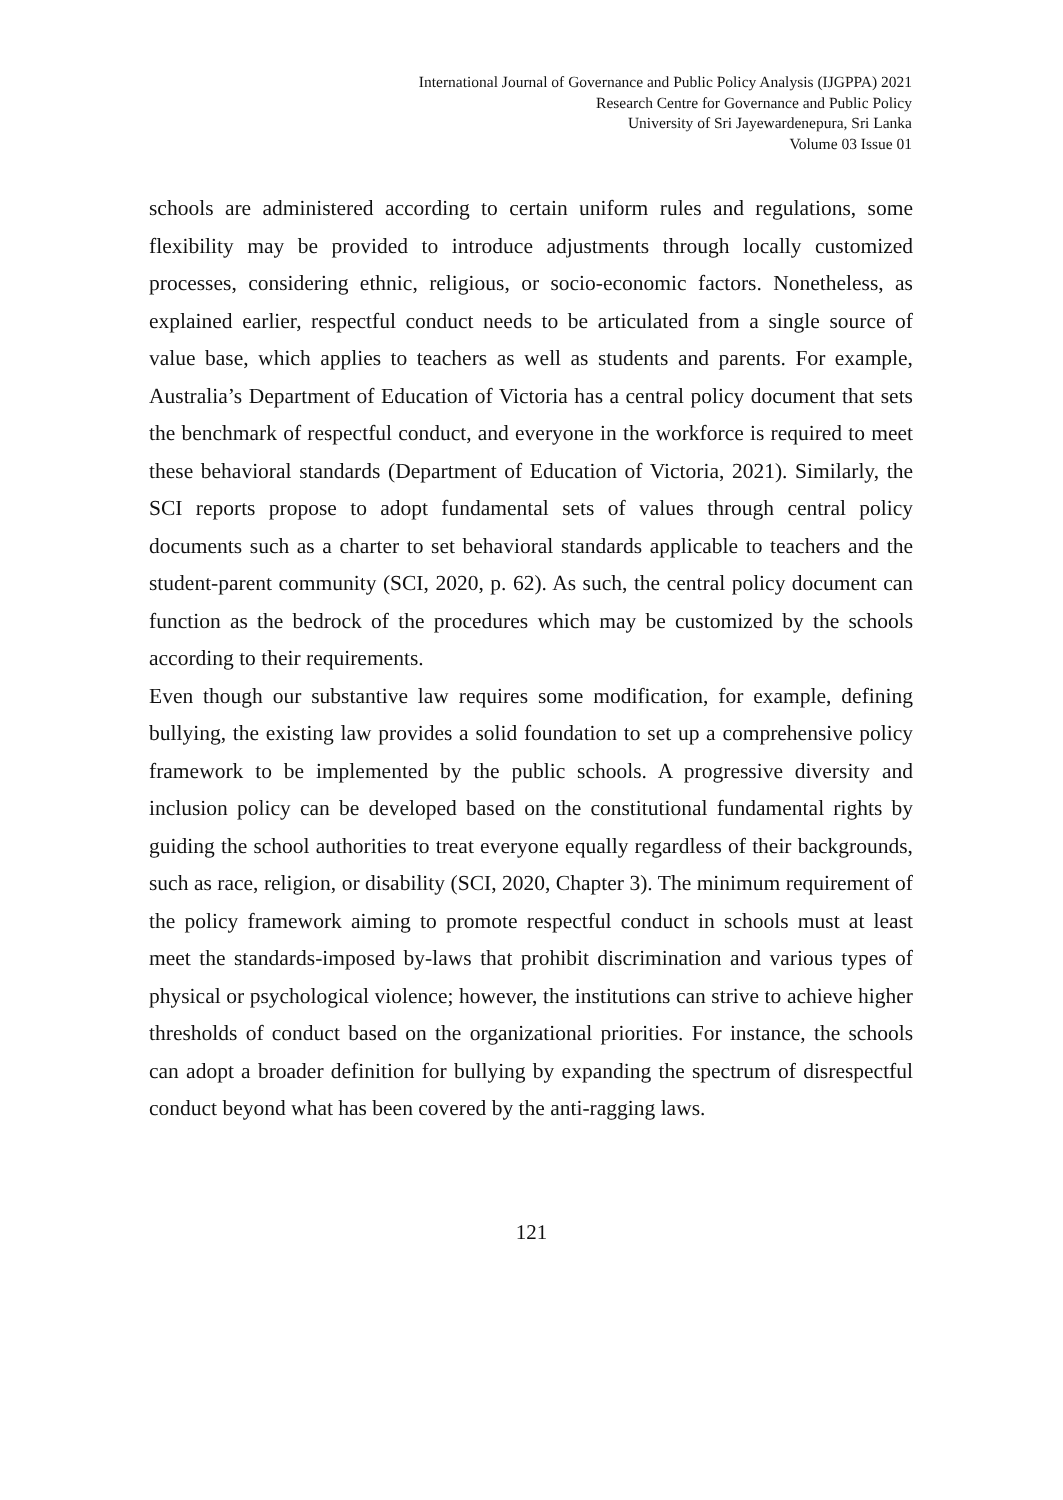International Journal of Governance and Public Policy Analysis (IJGPPA) 2021
Research Centre for Governance and Public Policy
University of Sri Jayewardenepura, Sri Lanka
Volume 03 Issue 01
schools are administered according to certain uniform rules and regulations, some flexibility may be provided to introduce adjustments through locally customized processes, considering ethnic, religious, or socio-economic factors. Nonetheless, as explained earlier, respectful conduct needs to be articulated from a single source of value base, which applies to teachers as well as students and parents. For example, Australia’s Department of Education of Victoria has a central policy document that sets the benchmark of respectful conduct, and everyone in the workforce is required to meet these behavioral standards (Department of Education of Victoria, 2021). Similarly, the SCI reports propose to adopt fundamental sets of values through central policy documents such as a charter to set behavioral standards applicable to teachers and the student-parent community (SCI, 2020, p. 62). As such, the central policy document can function as the bedrock of the procedures which may be customized by the schools according to their requirements.
Even though our substantive law requires some modification, for example, defining bullying, the existing law provides a solid foundation to set up a comprehensive policy framework to be implemented by the public schools. A progressive diversity and inclusion policy can be developed based on the constitutional fundamental rights by guiding the school authorities to treat everyone equally regardless of their backgrounds, such as race, religion, or disability (SCI, 2020, Chapter 3). The minimum requirement of the policy framework aiming to promote respectful conduct in schools must at least meet the standards-imposed by-laws that prohibit discrimination and various types of physical or psychological violence; however, the institutions can strive to achieve higher thresholds of conduct based on the organizational priorities. For instance, the schools can adopt a broader definition for bullying by expanding the spectrum of disrespectful conduct beyond what has been covered by the anti-ragging laws.
121